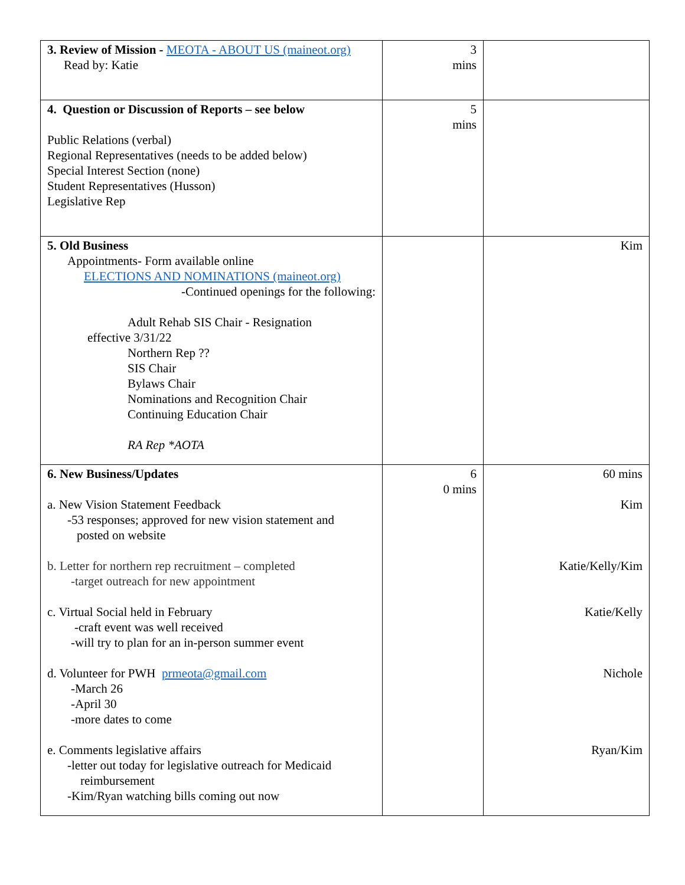| 3. Review of Mission - MEOTA - ABOUT US (maineot.org) Read by: Katie | 3 mins | |
| 4. Question or Discussion of Reports – see below Public Relations (verbal) Regional Representatives (needs to be added below) Special Interest Section (none) Student Representatives (Husson) Legislative Rep | 5 mins | |
| 5. Old Business Appointments- Form available online ELECTIONS AND NOMINATIONS (maineot.org) -Continued openings for the following: Adult Rehab SIS Chair - Resignation effective 3/31/22 Northern Rep ?? SIS Chair Bylaws Chair Nominations and Recognition Chair Continuing Education Chair RA Rep *AOTA | | Kim |
| 6. New Business/Updates a. New Vision Statement Feedback -53 responses; approved for new vision statement and posted on website b. Letter for northern rep recruitment – completed -target outreach for new appointment c. Virtual Social held in February -craft event was well received -will try to plan for an in-person summer event d. Volunteer for PWH prmeota@gmail.com -March 26 -April 30 -more dates to come e. Comments legislative affairs -letter out today for legislative outreach for Medicaid reimbursement -Kim/Ryan watching bills coming out now | 6 0 mins | 60 mins Kim Katie/Kelly/Kim Katie/Kelly Nichole Ryan/Kim |